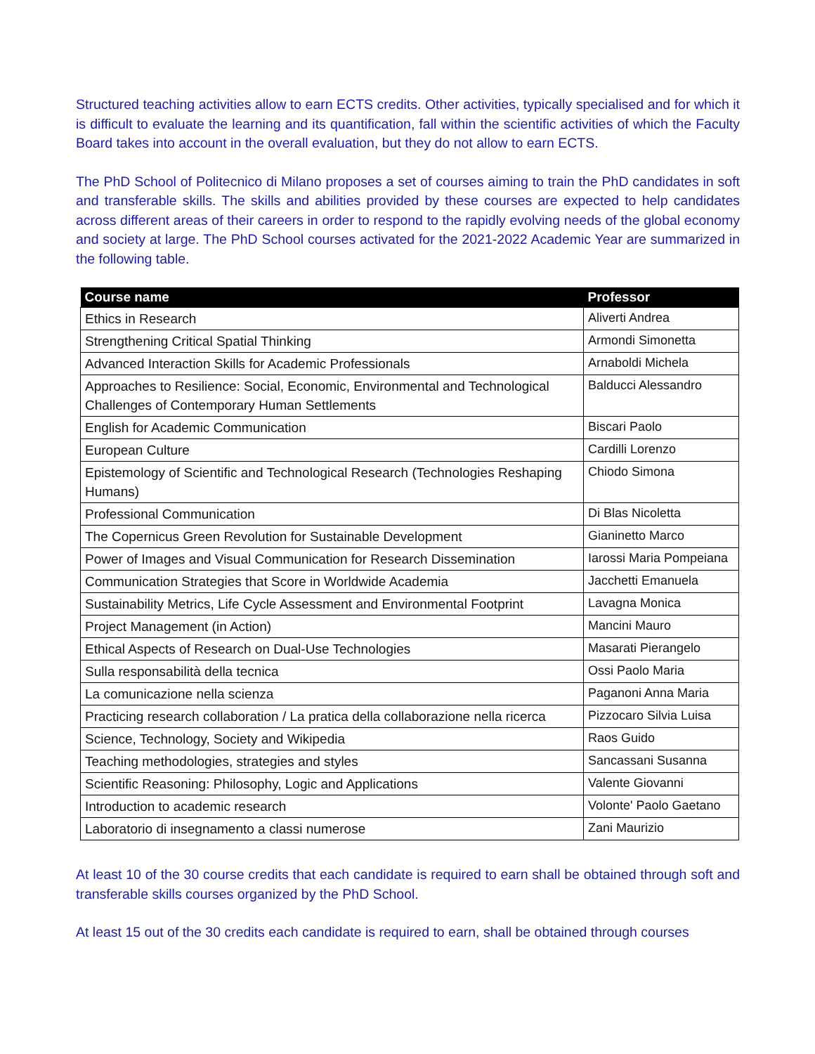Structured teaching activities allow to earn ECTS credits. Other activities, typically specialised and for which it is difficult to evaluate the learning and its quantification, fall within the scientific activities of which the Faculty Board takes into account in the overall evaluation, but they do not allow to earn ECTS.
The PhD School of Politecnico di Milano proposes a set of courses aiming to train the PhD candidates in soft and transferable skills. The skills and abilities provided by these courses are expected to help candidates across different areas of their careers in order to respond to the rapidly evolving needs of the global economy and society at large. The PhD School courses activated for the 2021-2022 Academic Year are summarized in the following table.
| Course name | Professor |
| --- | --- |
| Ethics in Research | Aliverti Andrea |
| Strengthening Critical Spatial Thinking | Armondi Simonetta |
| Advanced Interaction Skills for Academic Professionals | Arnaboldi Michela |
| Approaches to Resilience: Social, Economic, Environmental and Technological Challenges of Contemporary Human Settlements | Balducci Alessandro |
| English for Academic Communication | Biscari Paolo |
| European Culture | Cardilli Lorenzo |
| Epistemology of Scientific and Technological Research (Technologies Reshaping Humans) | Chiodo Simona |
| Professional Communication | Di Blas Nicoletta |
| The Copernicus Green Revolution for Sustainable Development | Gianinetto Marco |
| Power of Images and Visual Communication for Research Dissemination | Iarossi Maria Pompeiana |
| Communication Strategies that Score in Worldwide Academia | Jacchetti Emanuela |
| Sustainability Metrics, Life Cycle Assessment and Environmental Footprint | Lavagna Monica |
| Project Management (in Action) | Mancini Mauro |
| Ethical Aspects of Research on Dual-Use Technologies | Masarati Pierangelo |
| Sulla responsabilità della tecnica | Ossi Paolo Maria |
| La comunicazione nella scienza | Paganoni Anna Maria |
| Practicing research collaboration / La pratica della collaborazione nella ricerca | Pizzocaro Silvia Luisa |
| Science, Technology, Society and Wikipedia | Raos Guido |
| Teaching methodologies, strategies and styles | Sancassani Susanna |
| Scientific Reasoning: Philosophy, Logic and Applications | Valente Giovanni |
| Introduction to academic research | Volonte' Paolo Gaetano |
| Laboratorio di insegnamento a classi numerose | Zani Maurizio |
At least 10 of the 30 course credits that each candidate is required to earn shall be obtained through soft and transferable skills courses organized by the PhD School.
At least 15 out of the 30 credits each candidate is required to earn, shall be obtained through courses